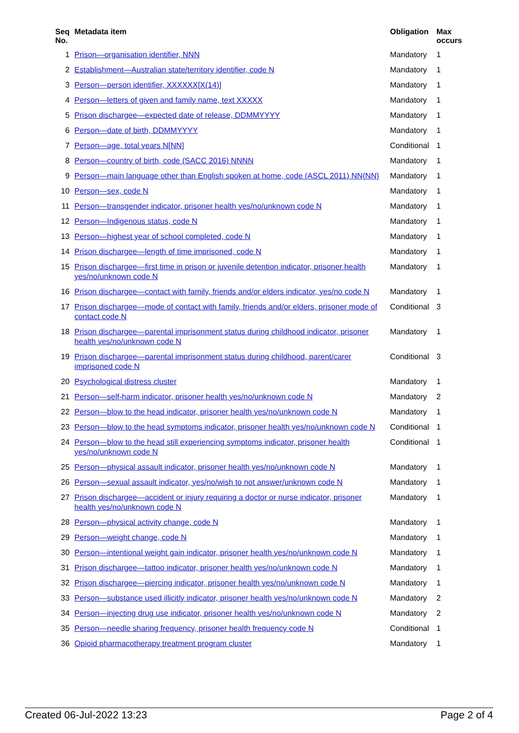| Seq No. | Metadata item | Obligation | Max occurs |
| --- | --- | --- | --- |
| 1 | Prison—organisation identifier, NNN | Mandatory | 1 |
| 2 | Establishment—Australian state/territory identifier, code N | Mandatory | 1 |
| 3 | Person—person identifier, XXXXXX[X(14)] | Mandatory | 1 |
| 4 | Person—letters of given and family name, text XXXXX | Mandatory | 1 |
| 5 | Prison dischargee—expected date of release, DDMMYYYY | Mandatory | 1 |
| 6 | Person—date of birth, DDMMYYYY | Mandatory | 1 |
| 7 | Person—age, total years N[NN] | Conditional | 1 |
| 8 | Person—country of birth, code (SACC 2016) NNNN | Mandatory | 1 |
| 9 | Person—main language other than English spoken at home, code (ASCL 2011) NN{NN} | Mandatory | 1 |
| 10 | Person—sex, code N | Mandatory | 1 |
| 11 | Person—transgender indicator, prisoner health yes/no/unknown code N | Mandatory | 1 |
| 12 | Person—Indigenous status, code N | Mandatory | 1 |
| 13 | Person—highest year of school completed, code N | Mandatory | 1 |
| 14 | Prison dischargee—length of time imprisoned, code N | Mandatory | 1 |
| 15 | Prison dischargee—first time in prison or juvenile detention indicator, prisoner health yes/no/unknown code N | Mandatory | 1 |
| 16 | Prison dischargee—contact with family, friends and/or elders indicator, yes/no code N | Mandatory | 1 |
| 17 | Prison dischargee—mode of contact with family, friends and/or elders, prisoner mode of contact code N | Conditional | 3 |
| 18 | Prison dischargee—parental imprisonment status during childhood indicator, prisoner health yes/no/unknown code N | Mandatory | 1 |
| 19 | Prison dischargee—parental imprisonment status during childhood, parent/carer imprisoned code N | Conditional | 3 |
| 20 | Psychological distress cluster | Mandatory | 1 |
| 21 | Person—self-harm indicator, prisoner health yes/no/unknown code N | Mandatory | 2 |
| 22 | Person—blow to the head indicator, prisoner health yes/no/unknown code N | Mandatory | 1 |
| 23 | Person—blow to the head symptoms indicator, prisoner health yes/no/unknown code N | Conditional | 1 |
| 24 | Person—blow to the head still experiencing symptoms indicator, prisoner health yes/no/unknown code N | Conditional | 1 |
| 25 | Person—physical assault indicator, prisoner health yes/no/unknown code N | Mandatory | 1 |
| 26 | Person—sexual assault indicator, yes/no/wish to not answer/unknown code N | Mandatory | 1 |
| 27 | Prison dischargee—accident or injury requiring a doctor or nurse indicator, prisoner health yes/no/unknown code N | Mandatory | 1 |
| 28 | Person—physical activity change, code N | Mandatory | 1 |
| 29 | Person—weight change, code N | Mandatory | 1 |
| 30 | Person—intentional weight gain indicator, prisoner health yes/no/unknown code N | Mandatory | 1 |
| 31 | Prison dischargee—tattoo indicator, prisoner health yes/no/unknown code N | Mandatory | 1 |
| 32 | Prison dischargee—piercing indicator, prisoner health yes/no/unknown code N | Mandatory | 1 |
| 33 | Person—substance used illicitly indicator, prisoner health yes/no/unknown code N | Mandatory | 2 |
| 34 | Person—injecting drug use indicator, prisoner health yes/no/unknown code N | Mandatory | 2 |
| 35 | Person—needle sharing frequency, prisoner health frequency code N | Conditional | 1 |
| 36 | Opioid pharmacotherapy treatment program cluster | Mandatory | 1 |
Created 06-Jul-2022 13:23 Page 2 of 4